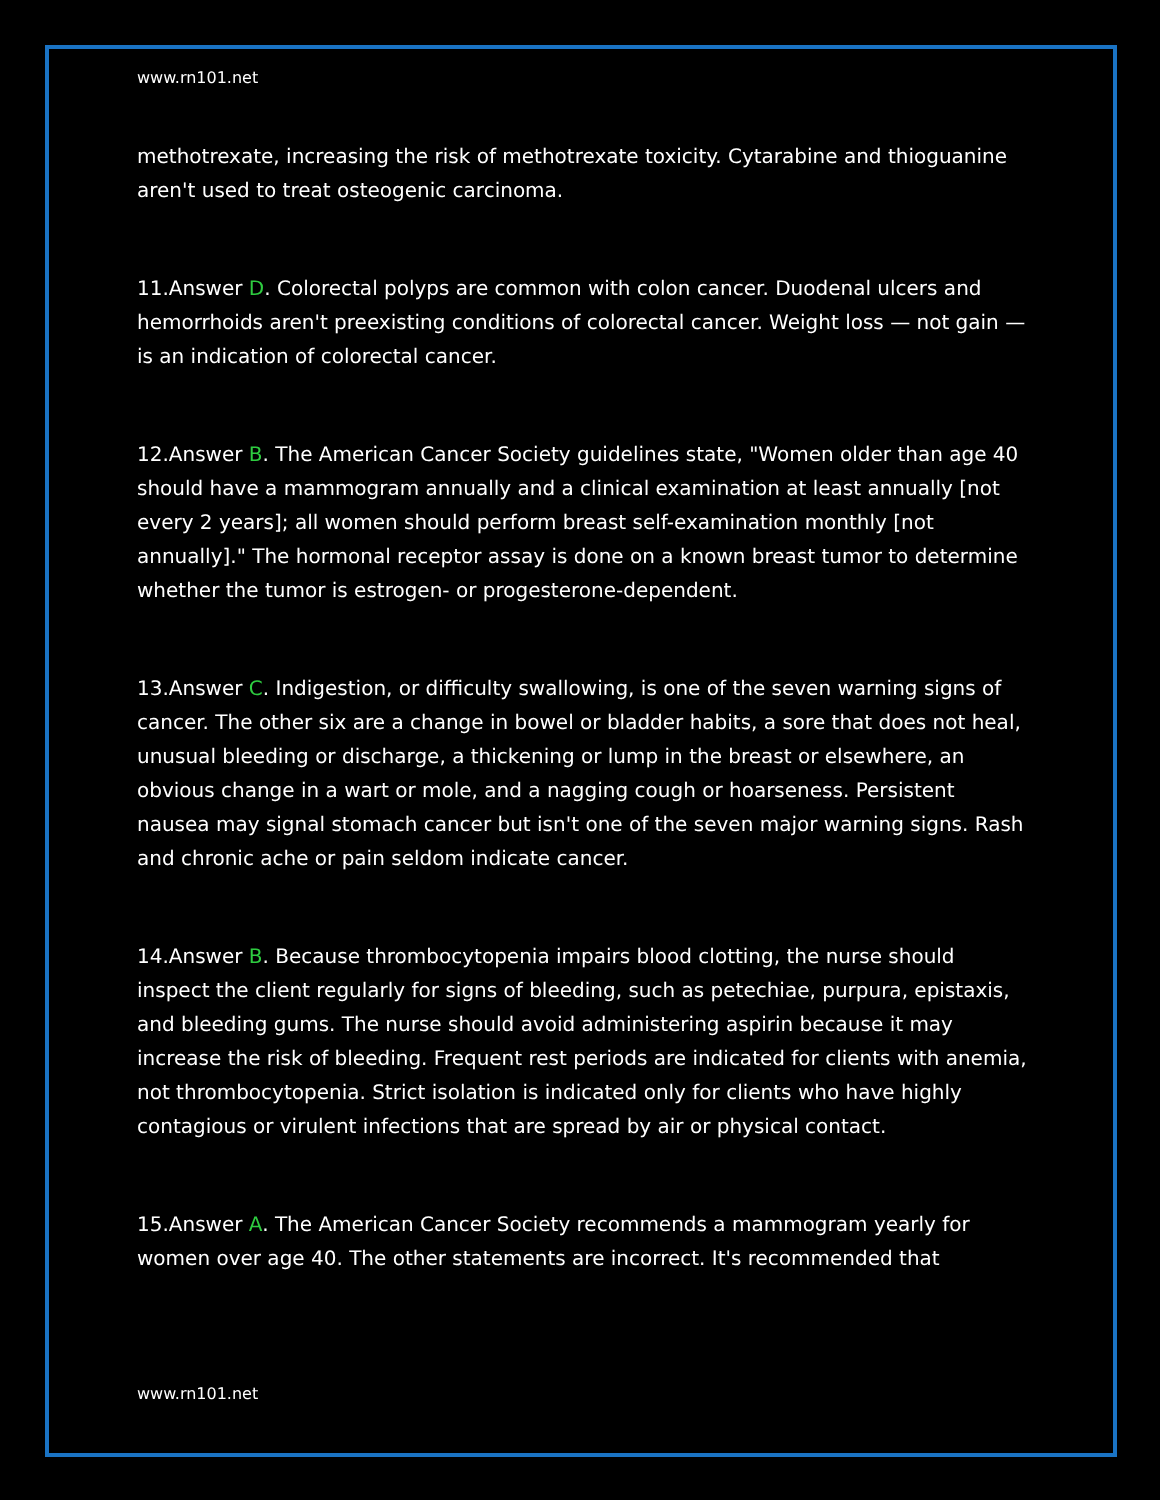www.rn101.net
methotrexate, increasing the risk of methotrexate toxicity. Cytarabine and thioguanine aren't used to treat osteogenic carcinoma.
11.Answer D. Colorectal polyps are common with colon cancer. Duodenal ulcers and hemorrhoids aren't preexisting conditions of colorectal cancer. Weight loss — not gain — is an indication of colorectal cancer.
12.Answer B. The American Cancer Society guidelines state, "Women older than age 40 should have a mammogram annually and a clinical examination at least annually [not every 2 years]; all women should perform breast self-examination monthly [not annually]." The hormonal receptor assay is done on a known breast tumor to determine whether the tumor is estrogen- or progesterone-dependent.
13.Answer C. Indigestion, or difficulty swallowing, is one of the seven warning signs of cancer. The other six are a change in bowel or bladder habits, a sore that does not heal, unusual bleeding or discharge, a thickening or lump in the breast or elsewhere, an obvious change in a wart or mole, and a nagging cough or hoarseness. Persistent nausea may signal stomach cancer but isn't one of the seven major warning signs. Rash and chronic ache or pain seldom indicate cancer.
14.Answer B. Because thrombocytopenia impairs blood clotting, the nurse should inspect the client regularly for signs of bleeding, such as petechiae, purpura, epistaxis, and bleeding gums. The nurse should avoid administering aspirin because it may increase the risk of bleeding. Frequent rest periods are indicated for clients with anemia, not thrombocytopenia. Strict isolation is indicated only for clients who have highly contagious or virulent infections that are spread by air or physical contact.
15.Answer A. The American Cancer Society recommends a mammogram yearly for women over age 40. The other statements are incorrect. It's recommended that
www.rn101.net